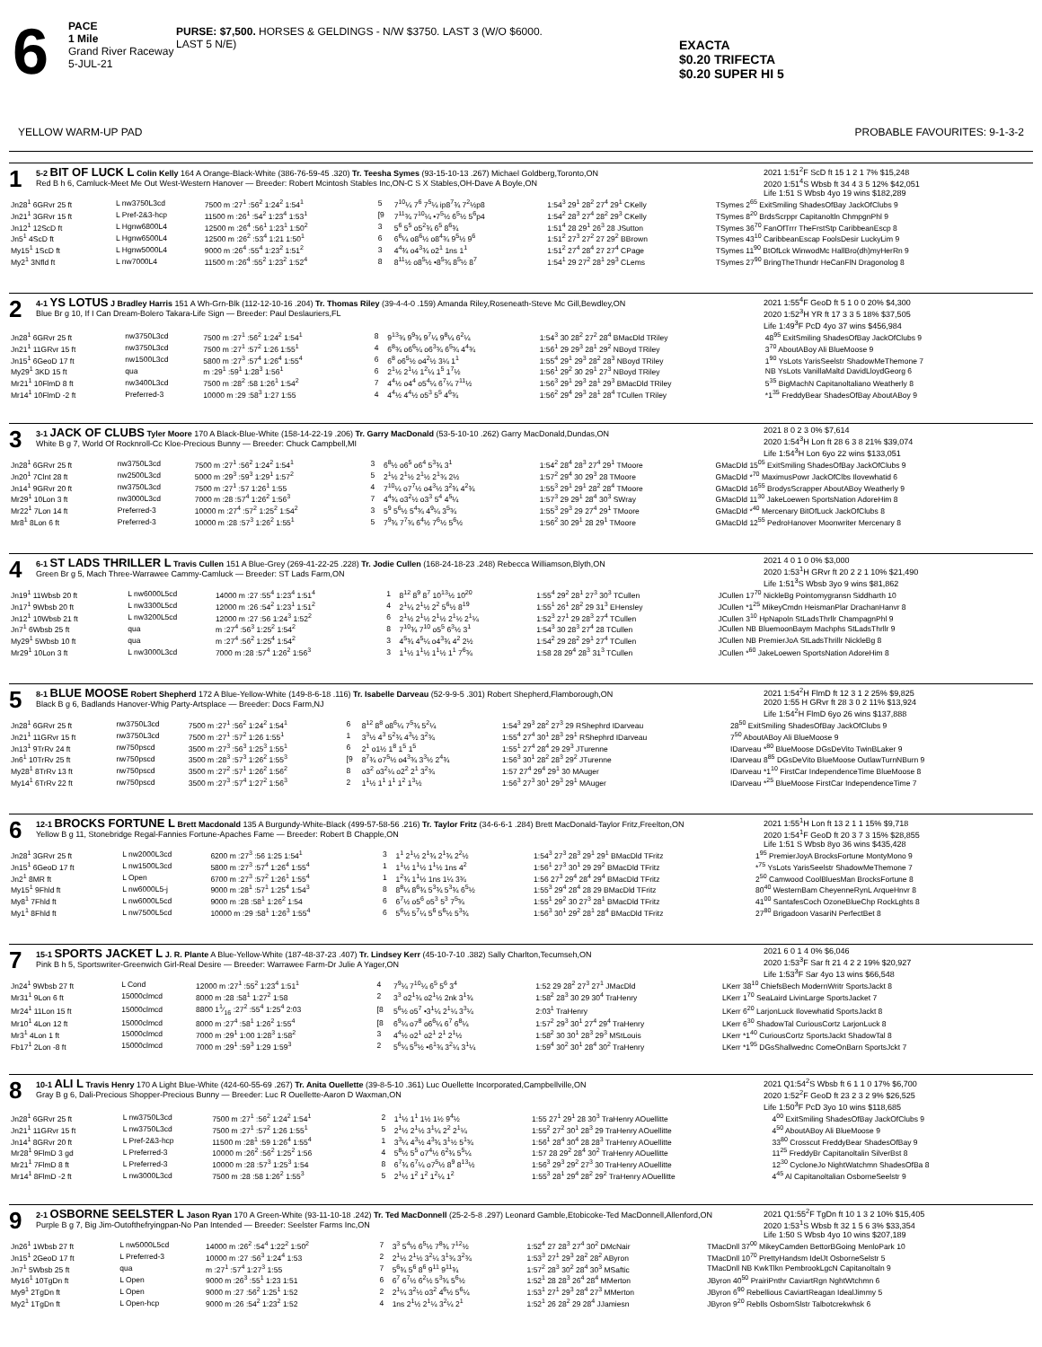6
PACE
1 Mile
Grand River Raceway
5-JUL-21
PURSE: $7,500. HORSES & GELDINGS - N/W $3750. LAST 3 (W/O $6000. LAST 5 N/E)
EXACTA
$0.20 TRIFECTA
$0.20 SUPER HI 5
YELLOW WARM-UP PAD PROBABLE FAVOURITES: 9-1-3-2
1
5-2 BIT OF LUCK L Colin Kelly 164 A Orange-Black-White (386-76-59-45 .320) Tr. Teesha Symes (93-15-10-13 .267) Michael Goldberg,Toronto,ON
Red B h 6, Camluck-Meet Me Out West-Western Hanover — Breeder: Robert Mcintosh Stables Inc,ON-C S X Stables,OH-Dave A Boyle,ON
2021 1:51<sup>2</sup>F ScD ft 15 1 2 1 7% $15,248
2020 1:51<sup>4</sup>S Wbsb ft 34 4 3 5 12% $42,051
Life 1:51 S Wbsb 4yo 19 wins $182,289
| Jn28<sup>1</sup> 6GRvr 25 ft | L nw3750L3cd | 7500 m :27<sup>1</sup> :56<sup>2</sup> 1:24<sup>2</sup> 1:54<sup>1</sup> | 5 | 7<sup>10</sup>¼ 7<sup>6</sup> 7<sup>5</sup>¼ ip8<sup>7</sup>¾ 7<sup>2</sup>½p8 | 1:54<sup>3</sup> 29<sup>1</sup> 28<sup>2</sup> 27<sup>4</sup> 29<sup>1</sup> CKelly | TSymes 2<sup>65</sup> ExitSmiling ShadesOfBay JackOfClubs 9 |
| Jn21<sup>1</sup> 3GRvr 15 ft | L Pref-2&3-hcp | 11500 m :26<sup>1</sup> :54<sup>2</sup> 1:23<sup>4</sup> 1:53<sup>1</sup> | [9 | 7<sup>11</sup>¾ 7<sup>10</sup>¼ •7<sup>5</sup>½ 6<sup>5</sup>½ 5<sup>6</sup>p4 | 1:54<sup>2</sup> 28<sup>3</sup> 27<sup>4</sup> 28<sup>2</sup> 29<sup>3</sup> CKelly | TSymes 8<sup>20</sup> BrdsScrppr Capitanoltln ChmpgnPhl 9 |
| Jn12<sup>1</sup> 12ScD ft | L Hgnw6800L4 | 12500 m :26<sup>4</sup> :56<sup>1</sup> 1:23<sup>1</sup> 1:50<sup>2</sup> | 3 | 5<sup>6</sup> 5<sup>5</sup> o5<sup>2</sup>¾ 6<sup>5</sup> 8<sup>6</sup>¾ | 1:51<sup>4</sup> 28 29<sup>1</sup> 26<sup>3</sup> 28 JSutton | TSymes 36<sup>70</sup> FanOfTrrr TheFrstStp CaribbeanEscp 8 |
| Jn5<sup>1</sup> 4ScD ft | L Hgnw6500L4 | 12500 m :26<sup>2</sup> :53<sup>4</sup> 1:21 1:50<sup>1</sup> | 6 | 6<sup>6</sup>¼ o8<sup>6</sup>½ o8<sup>4</sup>¾ 9<sup>5</sup>½ 9<sup>6</sup> | 1:51<sup>2</sup> 27<sup>3</sup> 27<sup>2</sup> 27 29<sup>2</sup> BBrown | TSymes 43<sup>10</sup> CaribbeanEscap FoolsDesir LuckyLim 9 |
| My15<sup>1</sup> 1ScD ft | L Hgnw5000L4 | 9000 m :26<sup>4</sup> :55<sup>4</sup> 1:23<sup>2</sup> 1:51<sup>2</sup> | 3 | 4<sup>4</sup>¾ o4<sup>3</sup>¾ o2<sup>1</sup> 1ns 1<sup>1</sup> | 1:51<sup>2</sup> 27<sup>4</sup> 28<sup>4</sup> 27 27<sup>4</sup> CPage | TSymes 11<sup>90</sup> BtOfLck WinwodMc HallBro(dh)myHerRn 9 |
| My2<sup>1</sup> 3Nfld ft | L nw7000L4 | 11500 m :26<sup>4</sup> :55<sup>2</sup> 1:23<sup>2</sup> 1:52<sup>4</sup> | 8 | 8<sup>11</sup>½ o8<sup>5</sup>½ •8<sup>5</sup>¾ 8<sup>5</sup>½ 8<sup>7</sup> | 1:54<sup>1</sup> 29 27<sup>2</sup> 28<sup>1</sup> 29<sup>3</sup> CLems | TSymes 27<sup>90</sup> BringTheThundr HeCanFlN Dragonolog 8 |
2
4-1 YS LOTUS J Bradley Harris 151 A Wh-Grn-Blk (112-12-10-16 .204) Tr. Thomas Riley (39-4-4-0 .159) Amanda Riley,Roseneath-Steve Mc Gill,Bewdley,ON
Blue Br g 10, If I Can Dream-Bolero Takara-Life Sign — Breeder: Paul Deslauriers,FL
2021 1:55<sup>4</sup>F GeoD ft 5 1 0 0 20% $4,300
2020 1:52<sup>3</sup>H YR ft 17 3 3 5 18% $37,505
Life 1:49<sup>3</sup>F PcD 4yo 37 wins $456,984
| Jn28<sup>1</sup> 6GRvr 25 ft | nw3750L3cd | 7500 m :27<sup>1</sup> :56<sup>2</sup> 1:24<sup>2</sup> 1:54<sup>1</sup> | 8 | 9<sup>13</sup>¾ 9<sup>9</sup>¾ 9<sup>7</sup>¼ 9<sup>8</sup>¼ 6<sup>2</sup>¼ | 1:54<sup>3</sup> 30 28<sup>2</sup> 27<sup>2</sup> 28<sup>4</sup> BMacDld TRiley | 48<sup>95</sup> ExitSmiling ShadesOfBay JackOfClubs 9 |
| Jn21<sup>1</sup> 11GRvr 15 ft | nw3750L3cd | 7500 m :27<sup>1</sup> :57<sup>2</sup> 1:26 1:55<sup>1</sup> | 4 | 6<sup>8</sup>¾ o6<sup>6</sup>¼ o6<sup>3</sup>¾ 6<sup>5</sup>¾ 4<sup>4</sup>¾ | 1:56<sup>1</sup> 29 29<sup>3</sup> 28<sup>1</sup> 29<sup>2</sup> NBoyd TRiley | 3<sup>70</sup> AboutABoy Ali BlueMoose 9 |
| Jn15<sup>1</sup> 6GeoD 17 ft | nw1500L3cd | 5800 m :27<sup>3</sup> :57<sup>4</sup> 1:26<sup>4</sup> 1:55<sup>4</sup> | 6 | 6<sup>8</sup> o6<sup>5</sup>½ o4<sup>2</sup>½ 3¼ 1<sup>1</sup> | 1:55<sup>4</sup> 29<sup>1</sup> 29<sup>3</sup> 28<sup>2</sup> 28<sup>3</sup> NBoyd TRiley | 1<sup>90</sup> YsLots YarisSeelstr ShadowMeThemone 7 |
| My29<sup>1</sup> 3KD 15 ft | qua | m :29<sup>1</sup> :59<sup>1</sup> 1:28<sup>3</sup> 1:56<sup>1</sup> | 6 | 2<sup>1</sup>½ 2<sup>1</sup>½ 1<sup>2</sup>¼ 1<sup>5</sup> 1<sup>7</sup>½ | 1:56<sup>1</sup> 29<sup>2</sup> 30 29<sup>1</sup> 27<sup>3</sup> NBoyd TRiley | NB YsLots VanillaMaltd DavidLloydGeorg 6 |
| Mr21<sup>1</sup> 10FlmD 8 ft | nw3400L3cd | 7500 m :28<sup>2</sup> :58 1:26<sup>1</sup> 1:54<sup>2</sup> | 7 | 4<sup>4</sup>½ o4<sup>4</sup> o5<sup>4</sup>¼ 6<sup>7</sup>¼ 7<sup>11</sup>½ | 1:56<sup>3</sup> 29<sup>1</sup> 29<sup>3</sup> 28<sup>1</sup> 29<sup>3</sup> BMacDld TRiley | 5<sup>35</sup> BigMachN Capitanoltaliano Weatherly 8 |
| Mr14<sup>1</sup> 10FlmD -2 ft | Preferred-3 | 10000 m :29 :58<sup>3</sup> 1:27 1:55 | 4 | 4<sup>4</sup>½ 4<sup>4</sup>½ o5<sup>3</sup> 5<sup>5</sup> 4<sup>6</sup>¾ | 1:56<sup>2</sup> 29<sup>4</sup> 29<sup>3</sup> 28<sup>1</sup> 28<sup>4</sup> TCullen TRiley | *1<sup>35</sup> FreddyBear ShadesOfBay AboutABoy 9 |
3
3-1 JACK OF CLUBS Tyler Moore 170 A Black-Blue-White (158-14-22-19 .206) Tr. Garry MacDonald (53-5-10-10 .262) Garry MacDonald,Dundas,ON
White B g 7, World Of Rocknroll-Cc Kloe-Precious Bunny — Breeder: Chuck Campbell,MI
2021 8 0 2 3 0% $7,614
2020 1:54<sup>3</sup>H Lon ft 28 6 3 8 21% $39,074
Life 1:54<sup>3</sup>H Lon 6yo 22 wins $133,051
| Jn28<sup>1</sup> 6GRvr 25 ft | nw3750L3cd | 7500 m :27<sup>1</sup> :56<sup>2</sup> 1:24<sup>2</sup> 1:54<sup>1</sup> | 3 | 6<sup>8</sup>½ o6<sup>5</sup> o6<sup>4</sup> 5<sup>3</sup>¾ 3<sup>1</sup> | 1:54<sup>2</sup> 28<sup>4</sup> 28<sup>3</sup> 27<sup>4</sup> 29<sup>1</sup> TMoore | GMacDld 15<sup>05</sup> ExitSmiling ShadesOfBay JackOfClubs 9 |
| Jn20<sup>1</sup> 7Clnt 28 ft | nw2500L3cd | 5000 m :29<sup>3</sup> :59<sup>3</sup> 1:29<sup>1</sup> 1:57<sup>2</sup> | 5 | 2<sup>1</sup>½ 2<sup>1</sup>½ 2<sup>1</sup>½ 2<sup>1</sup>¾ 2½ | 1:57<sup>2</sup> 29<sup>4</sup> 30 29<sup>3</sup> 28 TMoore | GMacDld *<sup>70</sup> MaximusPowr JackOfClbs Ilovewhatid 6 |
| Jn14<sup>1</sup> 9GRvr 20 ft | nw3750L3cd | 7500 m :27<sup>1</sup> :57 1:26<sup>1</sup> 1:55 | 4 | 7<sup>10</sup>¼ o7<sup>7</sup>½ o4<sup>3</sup>½ 3<sup>2</sup>¾ 4<sup>2</sup>¾ | 1:55<sup>3</sup> 29<sup>1</sup> 29<sup>1</sup> 28<sup>2</sup> 28<sup>4</sup> TMoore | GMacDld 16<sup>55</sup> BrodysScrapper AboutABoy Weatherly 9 |
| Mr29<sup>1</sup> 10Lon 3 ft | nw3000L3cd | 7000 m :28 :57<sup>4</sup> 1:26<sup>2</sup> 1:56<sup>3</sup> | 7 | 4<sup>4</sup>¾ o3<sup>2</sup>½ o3<sup>3</sup> 5<sup>4</sup> 4<sup>5</sup>¼ | 1:57<sup>3</sup> 29 29<sup>1</sup> 28<sup>4</sup> 30<sup>3</sup> SWray | GMacDld 11<sup>30</sup> JakeLoewen SportsNation AdoreHim 8 |
| Mr22<sup>1</sup> 7Lon 14 ft | Preferred-3 | 10000 m :27<sup>4</sup> :57<sup>2</sup> 1:25<sup>2</sup> 1:54<sup>2</sup> | 3 | 5<sup>9</sup> 5<sup>6</sup>½ 5<sup>4</sup>¾ 4<sup>9</sup>¼ 3<sup>5</sup>¾ | 1:55<sup>3</sup> 29<sup>3</sup> 29 27<sup>4</sup> 29<sup>1</sup> TMoore | GMacDld *<sup>40</sup> Mercenary BitOfLuck JackOfClubs 8 |
| Mr8<sup>1</sup> 8Lon 6 ft | Preferred-3 | 10000 m :28 :57<sup>3</sup> 1:26<sup>2</sup> 1:55<sup>1</sup> | 5 | 7<sup>9</sup>¾ 7<sup>7</sup>¾ 6<sup>4</sup>½ 7<sup>6</sup>½ 5<sup>6</sup>½ | 1:56<sup>2</sup> 30 29<sup>1</sup> 28 29<sup>1</sup> TMoore | GMacDld 12<sup>55</sup> PedroHanover Moonwriter Mercenary 8 |
4
6-1 ST LADS THRILLER L Travis Cullen 151 A Blue-Grey (269-41-22-25 .228) Tr. Jodie Cullen (168-24-18-23 .248) Rebecca Williamson,Blyth,ON
Green Br g 5, Mach Three-Warrawee Cammy-Camluck — Breeder: ST Lads Farm,ON
2021 4 0 1 0 0% $3,000
2020 1:53<sup>1</sup>H GRvr ft 20 2 2 1 10% $21,490
Life 1:51<sup>3</sup>S Wbsb 3yo 9 wins $81,862
| Jn19<sup>1</sup> 11Wbsb 20 ft | L nw6000L5cd | 14000 m :27 :55<sup>4</sup> 1:23<sup>4</sup> 1:51<sup>4</sup> | 1 | 8<sup>12</sup> 8<sup>9</sup> 8<sup>7</sup> 10<sup>13</sup>½ 10<sup>20</sup> | 1:55<sup>4</sup> 29<sup>2</sup> 28<sup>1</sup> 27<sup>3</sup> 30<sup>3</sup> TCullen | JCullen 17<sup>70</sup> NickleBg Pointomygransn Siddharth 10 |
| Jn17<sup>1</sup> 9Wbsb 20 ft | L nw3300L5cd | 12000 m :26 :54<sup>2</sup> 1:23<sup>1</sup> 1:51<sup>2</sup> | 4 | 2<sup>1</sup>¼ 2<sup>1</sup>½ 2<sup>2</sup> 5<sup>6</sup>½ 8<sup>19</sup> | 1:55<sup>1</sup> 26<sup>1</sup> 28<sup>2</sup> 29 31<sup>3</sup> EHensley | JCullen *1<sup>25</sup> MikeyCmdn HeismanPlar DrachanHanvr 8 |
| Jn12<sup>1</sup> 10Wbsb 21 ft | L nw3200L5cd | 12000 m :27 :56 1:24<sup>3</sup> 1:52<sup>2</sup> | 6 | 2<sup>1</sup>½ 2<sup>1</sup>½ 2<sup>1</sup>½ 2<sup>1</sup>½ 2<sup>1</sup>¼ | 1:52<sup>3</sup> 27<sup>1</sup> 29 28<sup>3</sup> 27<sup>4</sup> TCullen | JCullen 3<sup>10</sup> HpNapoln StLadsThrllr ChampagnPhl 9 |
| Jn7<sup>1</sup> 6Wbsb 25 ft | qua | m :27<sup>4</sup> :56<sup>3</sup> 1:25<sup>2</sup> 1:54<sup>2</sup> | 8 | 7<sup>10</sup>¾ 7<sup>10</sup> o5<sup>5</sup> 6<sup>3</sup>½ 3<sup>1</sup> | 1:54<sup>3</sup> 30 28<sup>3</sup> 27<sup>4</sup> 28 TCullen | JCullen NB BluemoonBaym Machphs StLadsThrllr 9 |
| My29<sup>1</sup> 5Wbsb 10 ft | qua | m :27<sup>4</sup> :56<sup>2</sup> 1:25<sup>4</sup> 1:54<sup>2</sup> | 3 | 4<sup>5</sup>¾ 4<sup>5</sup>¼ o4<sup>3</sup>¾ 4<sup>2</sup> 2½ | 1:54<sup>2</sup> 29 28<sup>2</sup> 29<sup>1</sup> 27<sup>4</sup> TCullen | JCullen NB PremierJoA StLadsThrillr NickleBg 8 |
| Mr29<sup>1</sup> 10Lon 3 ft | L nw3000L3cd | 7000 m :28 :57<sup>4</sup> 1:26<sup>2</sup> 1:56<sup>3</sup> | 3 | 1<sup>1</sup>½ 1<sup>1</sup>½ 1<sup>1</sup>½ 1<sup>1</sup> 7<sup>6</sup>¾ | 1:58 28 29<sup>4</sup> 28<sup>3</sup> 31<sup>3</sup> TCullen | JCullen *<sup>60</sup> JakeLoewen SportsNation AdoreHim 8 |
5
8-1 BLUE MOOSE Robert Shepherd 172 A Blue-Yellow-White (149-8-6-18 .116) Tr. Isabelle Darveau (52-9-9-5 .301) Robert Shepherd,Flamborough,ON
Black B g 6, Badlands Hanover-Whig Party-Artsplace — Breeder: Docs Farm,NJ
2021 1:54<sup>2</sup>H FlmD ft 12 3 1 2 25% $9,825
2020 1:55 H GRvr ft 28 3 0 2 11% $13,924
Life 1:54<sup>2</sup>H FlmD 6yo 26 wins $137,888
| Jn28<sup>1</sup> 6GRvr 25 ft | nw3750L3cd | 7500 m :27<sup>1</sup> :56<sup>2</sup> 1:24<sup>2</sup> 1:54<sup>1</sup> | 6 | 8<sup>12</sup> 8<sup>8</sup> o8<sup>6</sup>¼ 7<sup>5</sup>¾ 5<sup>2</sup>¼ | 1:54<sup>3</sup> 29<sup>3</sup> 28<sup>2</sup> 27<sup>3</sup> 29 RShephrd IDarveau | 28<sup>50</sup> ExitSmiling ShadesOfBay JackOfClubs 9 |
| Jn21<sup>1</sup> 11GRvr 15 ft | nw3750L3cd | 7500 m :27<sup>1</sup> :57<sup>2</sup> 1:26 1:55<sup>1</sup> | 1 | 3<sup>3</sup>½ 4<sup>3</sup> 5<sup>2</sup>¾ 4<sup>3</sup>½ 3<sup>2</sup>¾ | 1:55<sup>4</sup> 27<sup>4</sup> 30<sup>1</sup> 28<sup>3</sup> 29<sup>1</sup> RShephrd IDarveau | 7<sup>50</sup> AboutABoy Ali BlueMoose 9 |
| Jn13<sup>1</sup> 9TrRv 24 ft | nw750pscd | 3500 m :27<sup>3</sup> :56<sup>3</sup> 1:25<sup>3</sup> 1:55<sup>1</sup> | 6 | 2<sup>1</sup> o1½ 1<sup>8</sup> 1<sup>5</sup> 1<sup>5</sup> | 1:55<sup>1</sup> 27<sup>4</sup> 28<sup>4</sup> 29 29<sup>3</sup> JTurenne | IDarveau *<sup>80</sup> BlueMoose DGsDeVito TwinBLaker 9 |
| Jn6<sup>1</sup> 10TrRv 25 ft | nw750pscd | 3500 m :28<sup>3</sup> :57<sup>3</sup> 1:26<sup>2</sup> 1:55<sup>3</sup> | [9 | 8<sup>7</sup>¾ o7<sup>5</sup>½ o4<sup>3</sup>¾ 3<sup>3</sup>½ 2<sup>4</sup>¾ | 1:56<sup>3</sup> 30<sup>1</sup> 28<sup>2</sup> 28<sup>3</sup> 29<sup>2</sup> JTurenne | IDarveau 8<sup>85</sup> DGsDeVito BlueMoose OutlawTurnNBurn 9 |
| My28<sup>1</sup> 8TrRv 13 ft | nw750pscd | 3500 m :27<sup>2</sup> :57<sup>1</sup> 1:26<sup>2</sup> 1:56<sup>2</sup> | 8 | o3<sup>2</sup> o3<sup>2</sup>¼ o2<sup>2</sup> 2<sup>1</sup> 3<sup>2</sup>¾ | 1:57 27<sup>4</sup> 29<sup>4</sup> 29<sup>1</sup> 30 MAuger | IDarveau *1<sup>10</sup> FirstCar IndependenceTime BlueMoose 8 |
| My14<sup>1</sup> 6TrRv 22 ft | nw750pscd | 3500 m :27<sup>3</sup> :57<sup>4</sup> 1:27<sup>2</sup> 1:56<sup>3</sup> | 2 | 1<sup>1</sup>½ 1<sup>1</sup> 1<sup>1</sup> 1<sup>2</sup> 1<sup>3</sup>½ | 1:56<sup>3</sup> 27<sup>3</sup> 30<sup>1</sup> 29<sup>3</sup> 29<sup>1</sup> MAuger | IDarveau *<sup>25</sup> BlueMoose FirstCar IndependenceTime 7 |
6
12-1 BROCKS FORTUNE L Brett Macdonald 135 A Burgundy-White-Black (499-57-58-56 .216) Tr. Taylor Fritz (34-6-6-1 .284) Brett MacDonald-Taylor Fritz,Freelton,ON
Yellow B g 11, Stonebridge Regal-Fannies Fortune-Apaches Fame — Breeder: Robert B Chapple,ON
2021 1:55<sup>1</sup>H Lon ft 13 2 1 1 15% $9,718
2020 1:54<sup>1</sup>F GeoD ft 20 3 7 3 15% $28,855
Life 1:51 S Wbsb 8yo 36 wins $435,428
| Jn28<sup>1</sup> 3GRvr 25 ft | L nw2000L3cd | 6200 m :27<sup>3</sup> :56 1:25 1:54<sup>1</sup> | 3 | 1<sup>1</sup> 2<sup>1</sup>½ 2<sup>1</sup>¾ 2<sup>1</sup>¾ 2<sup>2</sup>½ | 1:54<sup>3</sup> 27<sup>3</sup> 28<sup>3</sup> 29<sup>1</sup> 29<sup>1</sup> BMacDld TFritz | 1<sup>95</sup> PremierJoyA BrocksFortune MontyMono 9 |
| Jn15<sup>1</sup> 6GeoD 17 ft | L nw1500L3cd | 5800 m :27<sup>3</sup> :57<sup>4</sup> 1:26<sup>4</sup> 1:55<sup>4</sup> | 1 | 1<sup>1</sup>½ 1<sup>1</sup>½ 1<sup>1</sup>½ 1ns 4<sup>2</sup> | 1:56<sup>1</sup> 27<sup>3</sup> 30<sup>1</sup> 29 29<sup>2</sup> BMacDld TFritz | *<sup>75</sup> YsLots YarisSeelstr ShadowMeThemone 7 |
| Jn2<sup>1</sup> 8MR ft | L Open | 6700 m :27<sup>3</sup> :57<sup>2</sup> 1:26<sup>1</sup> 1:55<sup>4</sup> | 1 | 1<sup>2</sup>¾ 1<sup>1</sup>½ 1ns 1¼ 3¾ | 1:56 27<sup>3</sup> 29<sup>4</sup> 28<sup>4</sup> 29<sup>4</sup> BMacDld TFritz | 2<sup>50</sup> Camwood CoolBluesMan BrocksFortune 8 |
| My15<sup>1</sup> 9Fhld ft | L nw6000L5-j | 9000 m :28<sup>1</sup> :57<sup>1</sup> 1:25<sup>4</sup> 1:54<sup>3</sup> | 8 | 8<sup>8</sup>¼ 8<sup>6</sup>¾ 5<sup>3</sup>¾ 5<sup>3</sup>¾ 6<sup>5</sup>½ | 1:55<sup>3</sup> 29<sup>4</sup> 28<sup>4</sup> 28 29 BMacDld TFritz | 80<sup>40</sup> WesternBam CheyenneRynL ArqueHnvr 8 |
| My8<sup>1</sup> 7Fhld ft | L nw6000L5cd | 9000 m :28 :58<sup>1</sup> 1:26<sup>2</sup> 1:54 | 6 | 6<sup>7</sup>½ o5<sup>6</sup> o5<sup>3</sup> 5<sup>3</sup> 7<sup>5</sup>¾ | 1:55<sup>1</sup> 29<sup>2</sup> 30 27<sup>3</sup> 28<sup>1</sup> BMacDld TFritz | 41<sup>00</sup> SantafesCoch OzoneBlueChp RockLghts 8 |
| My1<sup>1</sup> 8Fhld ft | L nw7500L5cd | 10000 m :29 :58<sup>1</sup> 1:26<sup>3</sup> 1:55<sup>4</sup> | 6 | 5<sup>6</sup>½ 5<sup>7</sup>¼ 5<sup>6</sup> 5<sup>6</sup>½ 5<sup>3</sup>¾ | 1:56<sup>3</sup> 30<sup>1</sup> 29<sup>2</sup> 28<sup>1</sup> 28<sup>4</sup> BMacDld TFritz | 27<sup>80</sup> Brigadoon VasariN PerfectBet 8 |
7
15-1 SPORTS JACKET L J. R. Plante A Blue-Yellow-White (187-48-37-23 .407) Tr. Lindsey Kerr (45-10-7-10 .382) Sally Charlton,Tecumseh,ON
Pink B h 5, Sportswriter-Greenwich Girl-Real Desire — Breeder: Warrawee Farm-Dr Julie A Yager,ON
2021 6 0 1 4 0% $6,046
2020 1:53<sup>3</sup>F Sar ft 21 4 2 2 19% $20,927
Life 1:53<sup>3</sup>F Sar 4yo 13 wins $66,548
| Jn24<sup>1</sup> 9Wbsb 27 ft | L Cond | 12000 m :27<sup>1</sup> :55<sup>2</sup> 1:23<sup>4</sup> 1:51<sup>1</sup> | 4 | 7<sup>9</sup>¼ 7<sup>10</sup>¼ 6<sup>5</sup> 5<sup>6</sup> 3<sup>4</sup> | 1:52 29 28<sup>2</sup> 27<sup>3</sup> 27<sup>1</sup> JMacDld | LKerr 38<sup>10</sup> ChiefsBech ModernWritr SportsJackt 8 |
| Mr31<sup>1</sup> 9Lon 6 ft | 15000clmcd | 8000 m :28 :58<sup>1</sup> 1:27<sup>2</sup> 1:58 | 2 | 3<sup>3</sup> o2<sup>1</sup>¾ o2<sup>1</sup>½ 2nk 3<sup>1</sup>¾ | 1:58<sup>2</sup> 28<sup>3</sup> 30 29 30<sup>4</sup> TraHenry | LKerr 1<sup>70</sup> SeaLaird LivinLarge SportsJacket 7 |
| Mr24<sup>1</sup> 11Lon 15 ft | 15000clmcd | 8800 11⁄16 :27<sup>2</sup> :55<sup>4</sup> 1:25<sup>4</sup> 2:03 | [8 | 5<sup>6</sup>½ o5<sup>7</sup> •3<sup>1</sup>¼ 2<sup>1</sup>¼ 3<sup>3</sup>¼ | 2:03<sup>1</sup> TraHenry | LKerr 6<sup>20</sup> LarjonLuck Ilovewhatid SportsJackt 8 |
| Mr10<sup>1</sup> 4Lon 12 ft | 15000clmcd | 8000 m :27<sup>4</sup> :58<sup>1</sup> 1:26<sup>2</sup> 1:55<sup>4</sup> | [8 | 6<sup>9</sup>¼ o7<sup>8</sup> o6<sup>6</sup>¼ 6<sup>7</sup> 6<sup>8</sup>¼ | 1:57<sup>2</sup> 29<sup>3</sup> 30<sup>1</sup> 27<sup>4</sup> 29<sup>4</sup> TraHenry | LKerr 6<sup>30</sup> ShadowTal CuriousCortz LarjonLuck 8 |
| Mr3<sup>1</sup> 4Lon 1 ft | 15000clmcd | 7000 m :29<sup>1</sup> 1:00 1:28<sup>3</sup> 1:58<sup>2</sup> | 3 | 4<sup>4</sup>½ o2<sup>1</sup> o2<sup>1</sup> 2<sup>1</sup> 2<sup>1</sup>½ | 1:58<sup>2</sup> 30 30<sup>1</sup> 28<sup>3</sup> 29<sup>3</sup> MStLouis | LKerr *1<sup>40</sup> CuriousCortz SportsJackt ShadowTal 8 |
| Fb17<sup>1</sup> 2Lon -8 ft | 15000clmcd | 7000 m :29<sup>1</sup> :59<sup>3</sup> 1:29 1:59<sup>3</sup> | 2 | 5<sup>6</sup>¼ 5<sup>5</sup>½ •6<sup>1</sup>¾ 3<sup>2</sup>¼ 3<sup>1</sup>¼ | 1:59<sup>4</sup> 30<sup>2</sup> 30<sup>1</sup> 28<sup>4</sup> 30<sup>2</sup> TraHenry | LKerr *1<sup>95</sup> DGsShallwednc ComeOnBarn SportsJckt 7 |
8
10-1 ALI L Travis Henry 170 A Light Blue-White (424-60-55-69 .267) Tr. Anita Ouellette (39-8-5-10 .361) Luc Ouellette Incorporated,Campbellville,ON
Gray B g 6, Dali-Precious Shopper-Precious Bunny — Breeder: Luc R Ouellette-Aaron D Waxman,ON
2021 Q1:54<sup>2</sup>S Wbsb ft 6 1 1 0 17% $6,700
2020 1:52<sup>2</sup>F GeoD ft 23 2 3 2 9% $26,525
Life 1:50<sup>3</sup>F PcD 3yo 10 wins $118,685
| Jn28<sup>1</sup> 6GRvr 25 ft | L nw3750L3cd | 7500 m :27<sup>1</sup> :56<sup>2</sup> 1:24<sup>2</sup> 1:54<sup>1</sup> | 2 | 1<sup>1</sup>½ 1<sup>1</sup> 1½ 1½ 9<sup>4</sup>½ | 1:55 27<sup>1</sup> 29<sup>1</sup> 28 30<sup>3</sup> TraHenry AOuellitte | 4<sup>00</sup> ExitSmiling ShadesOfBay JackOfClubs 9 |
| Jn21<sup>1</sup> 11GRvr 15 ft | L nw3750L3cd | 7500 m :27<sup>1</sup> :57<sup>2</sup> 1:26 1:55<sup>1</sup> | 5 | 2<sup>1</sup>½ 2<sup>1</sup>½ 3<sup>1</sup>¼ 2<sup>2</sup> 2<sup>1</sup>¼ | 1:55<sup>2</sup> 27<sup>2</sup> 30<sup>1</sup> 28<sup>3</sup> 29 TraHenry AOuellitte | 4<sup>50</sup> AboutABoy Ali BlueMoose 9 |
| Jn14<sup>1</sup> 8GRvr 20 ft | L Pref-2&3-hcp | 11500 m :28<sup>1</sup> :59 1:26<sup>4</sup> 1:55<sup>4</sup> | 1 | 3<sup>3</sup>¼ 4<sup>3</sup>½ 4<sup>3</sup>¾ 3<sup>1</sup>½ 5<sup>1</sup>¾ | 1:56<sup>1</sup> 28<sup>4</sup> 30<sup>4</sup> 28 28<sup>3</sup> TraHenry AOuellitte | 33<sup>80</sup> Crosscut FreddyBear ShadesOfBay 9 |
| Mr28<sup>1</sup> 9FlmD 3 gd | L Preferred-3 | 10000 m :26<sup>2</sup> :56<sup>2</sup> 1:25<sup>2</sup> 1:56 | 4 | 5<sup>8</sup>½ 5<sup>5</sup> o7<sup>4</sup>½ 6<sup>2</sup>¾ 5<sup>5</sup>¼ | 1:57 28 29<sup>2</sup> 28<sup>4</sup> 30<sup>2</sup> TraHenry AOuellitte | 11<sup>25</sup> FreddyBr Capitanoltalin SilverBst 8 |
| Mr21<sup>1</sup> 7FlmD 8 ft | L Preferred-3 | 10000 m :28 :57<sup>3</sup> 1:25<sup>3</sup> 1:54 | 8 | 6<sup>7</sup>¾ 6<sup>7</sup>¼ o7<sup>5</sup>½ 8<sup>9</sup> 8<sup>13</sup>½ | 1:56<sup>3</sup> 29<sup>3</sup> 29<sup>2</sup> 27<sup>3</sup> 30 TraHenry AOuellitte | 12<sup>30</sup> CycloneJo NightWatchmn ShadesOfBa 8 |
| Mr14<sup>1</sup> 8FlmD -2 ft | L nw3000L3cd | 7500 m :28 :58 1:26<sup>2</sup> 1:55<sup>3</sup> | 5 | 2<sup>1</sup>½ 1<sup>2</sup> 1<sup>2</sup> 1<sup>2</sup>¼ 1<sup>2</sup> | 1:55<sup>3</sup> 28<sup>1</sup> 29<sup>4</sup> 28<sup>2</sup> 29<sup>2</sup> TraHenry AOuellitte | 4<sup>45</sup> Al Capitanoltalian OsborneSeelstr 9 |
9
2-1 OSBORNE SEELSTER L Jason Ryan 170 A Green-White (93-11-10-18 .242) Tr. Ted MacDonnell (25-2-5-8 .297) Leonard Gamble,Etobicoke-Ted MacDonnell,Allenford,ON
Purple B g 7, Big Jim-Outofthefryingpan-No Pan Intended — Breeder: Seelster Farms Inc,ON
2021 Q1:55<sup>2</sup>F TgDn ft 10 1 3 2 10% $15,405
2020 1:53<sup>1</sup>S Wbsb ft 32 1 5 6 3% $33,354
Life 1:50 S Wbsb 4yo 10 wins $207,189
| Jn26<sup>1</sup> 1Wbsb 27 ft | L nw5000L5cd | 14000 m :26<sup>2</sup> :54<sup>4</sup> 1:22<sup>2</sup> 1:50<sup>2</sup> | 7 | 3<sup>3</sup> 5<sup>4</sup>½ 6<sup>5</sup>½ 7<sup>8</sup>¾ 7<sup>12</sup>½ | 1:52<sup>4</sup> 27 28<sup>3</sup> 27<sup>4</sup> 30<sup>2</sup> DMcNair | TMacDnll 37<sup>00</sup> MikeyCamden BettorBGoing MenloPark 10 |
| Jn15<sup>1</sup> 2GeoD 17 ft | L Preferred-3 | 10000 m :27 :56<sup>3</sup> 1:24<sup>4</sup> 1:53 | 2 | 2<sup>1</sup>½ 2<sup>1</sup>½ 3<sup>2</sup>¼ 3<sup>1</sup>¾ 3<sup>2</sup>¾ | 1:53<sup>3</sup> 27<sup>1</sup> 29<sup>3</sup> 28<sup>2</sup> 28<sup>2</sup> AByron | TMacDnll 10<sup>70</sup> PrettyHandsm IdelJt OsborneSelstr 5 |
| Jn7<sup>1</sup> 5Wbsb 25 ft | qua | m :27<sup>1</sup> :57<sup>4</sup> 1:27<sup>3</sup> 1:55 | 7 | 5<sup>6</sup>¾ 5<sup>6</sup> 8<sup>6</sup> 9<sup>11</sup> 9<sup>11</sup>¾ | 1:57<sup>2</sup> 28<sup>3</sup> 30<sup>2</sup> 28<sup>4</sup> 30<sup>3</sup> MSaftic | TMacDnll NB KwkTlkn PembrookLgcN Capitanoltaln 9 |
| My16<sup>1</sup> 10TgDn ft | L Open | 9000 m :26<sup>3</sup> :55<sup>1</sup> 1:23 1:51 | 6 | 6<sup>7</sup> 6<sup>7</sup>½ 6<sup>2</sup>½ 5<sup>3</sup>¾ 5<sup>6</sup>½ | 1:52<sup>1</sup> 28 28<sup>3</sup> 26<sup>4</sup> 28<sup>4</sup> MMerton | JByron 40<sup>50</sup> PrairiPnthr CaviartRgn NghtWtchmn 6 |
| My9<sup>1</sup> 2TgDn ft | L Open | 9000 m :27 :56<sup>2</sup> 1:25<sup>1</sup> 1:52 | 2 | 2<sup>1</sup>¼ 3<sup>2</sup>½ o3<sup>2</sup> 4<sup>6</sup>½ 5<sup>6</sup>¼ | 1:53<sup>1</sup> 27<sup>1</sup> 29<sup>3</sup> 28<sup>4</sup> 27<sup>3</sup> MMerton | JByron 6<sup>90</sup> Rebellious CaviartReagan IdealJimmy 5 |
| My2<sup>1</sup> 1TgDn ft | L Open-hcp | 9000 m :26 :54<sup>2</sup> 1:23<sup>2</sup> 1:52 | 4 | 1ns 2<sup>1</sup>½ 2<sup>1</sup>¼ 3<sup>2</sup>¼ 2<sup>1</sup> | 1:52<sup>1</sup> 26 28<sup>2</sup> 29 28<sup>4</sup> JJamiesn | JByron 9<sup>20</sup> Reblls OsbornSlstr Talbotcrekwhsk 6 |